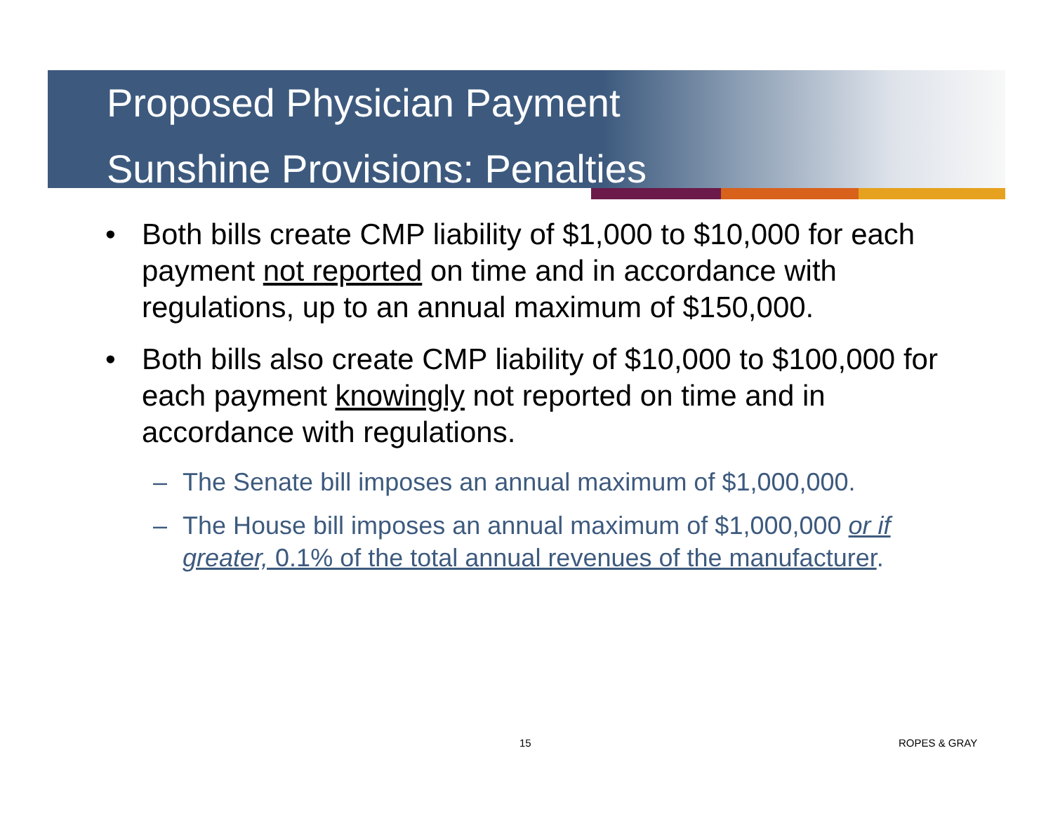Proposed Physician Payment
Sunshine Provisions: Penalties
• Both bills create CMP liability of $1,000 to $10,000 for each payment not reported on time and in accordance with regulations, up to an annual maximum of $150,000.
• Both bills also create CMP liability of $10,000 to $100,000 for each payment knowingly not reported on time and in accordance with regulations.
– The Senate bill imposes an annual maximum of $1,000,000.
– The House bill imposes an annual maximum of $1,000,000 or if greater, 0.1% of the total annual revenues of the manufacturer.
15 ROPES & GRAY